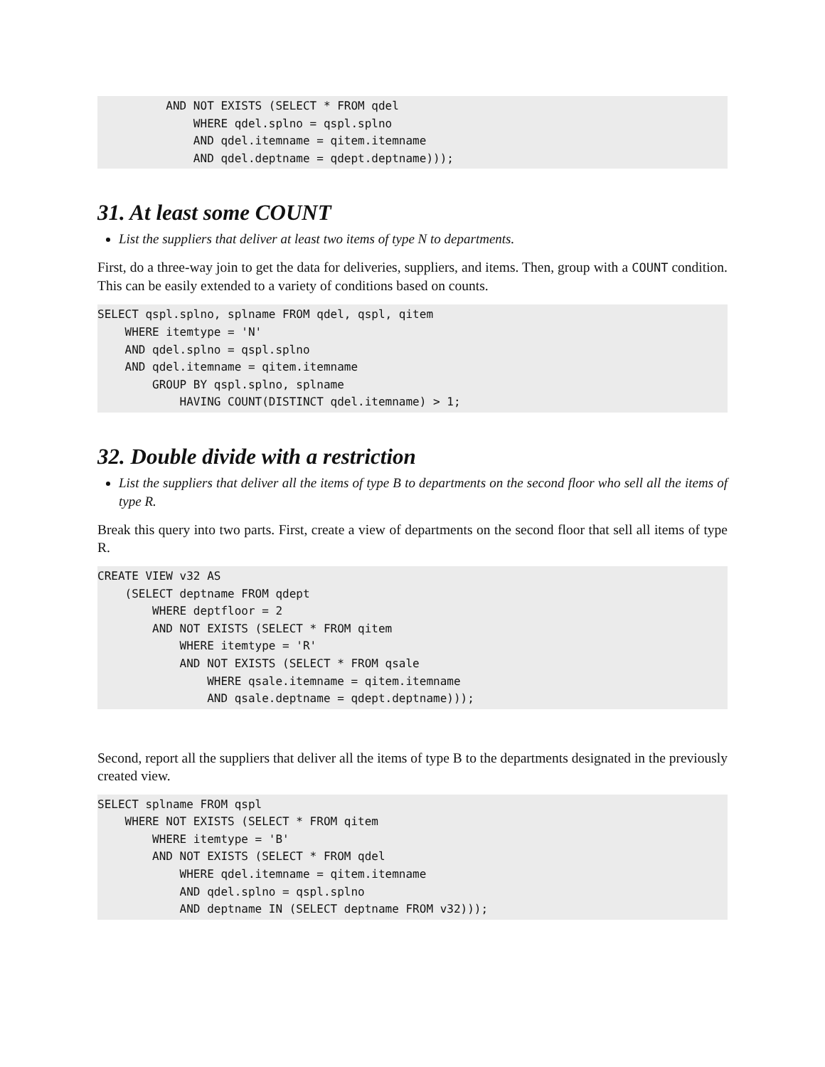AND NOT EXISTS (SELECT * FROM qdel
              WHERE qdel.splno = qspl.splno
              AND qdel.itemname = qitem.itemname
              AND qdel.deptname = qdept.deptname)));
31. At least some COUNT
List the suppliers that deliver at least two items of type N to departments.
First, do a three-way join to get the data for deliveries, suppliers, and items. Then, group with a COUNT condition. This can be easily extended to a variety of conditions based on counts.
SELECT qspl.splno, splname FROM qdel, qspl, qitem
    WHERE itemtype = 'N'
    AND qdel.splno = qspl.splno
    AND qdel.itemname = qitem.itemname
        GROUP BY qspl.splno, splname
            HAVING COUNT(DISTINCT qdel.itemname) > 1;
32. Double divide with a restriction
List the suppliers that deliver all the items of type B to departments on the second floor who sell all the items of type R.
Break this query into two parts. First, create a view of departments on the second floor that sell all items of type R.
CREATE VIEW v32 AS
    (SELECT deptname FROM qdept
        WHERE deptfloor = 2
        AND NOT EXISTS (SELECT * FROM qitem
            WHERE itemtype = 'R'
            AND NOT EXISTS (SELECT * FROM qsale
                WHERE qsale.itemname = qitem.itemname
                AND qsale.deptname = qdept.deptname)));
Second, report all the suppliers that deliver all the items of type B to the departments designated in the previously created view.
SELECT splname FROM qspl
    WHERE NOT EXISTS (SELECT * FROM qitem
        WHERE itemtype = 'B'
        AND NOT EXISTS (SELECT * FROM qdel
            WHERE qdel.itemname = qitem.itemname
            AND qdel.splno = qspl.splno
            AND deptname IN (SELECT deptname FROM v32)));